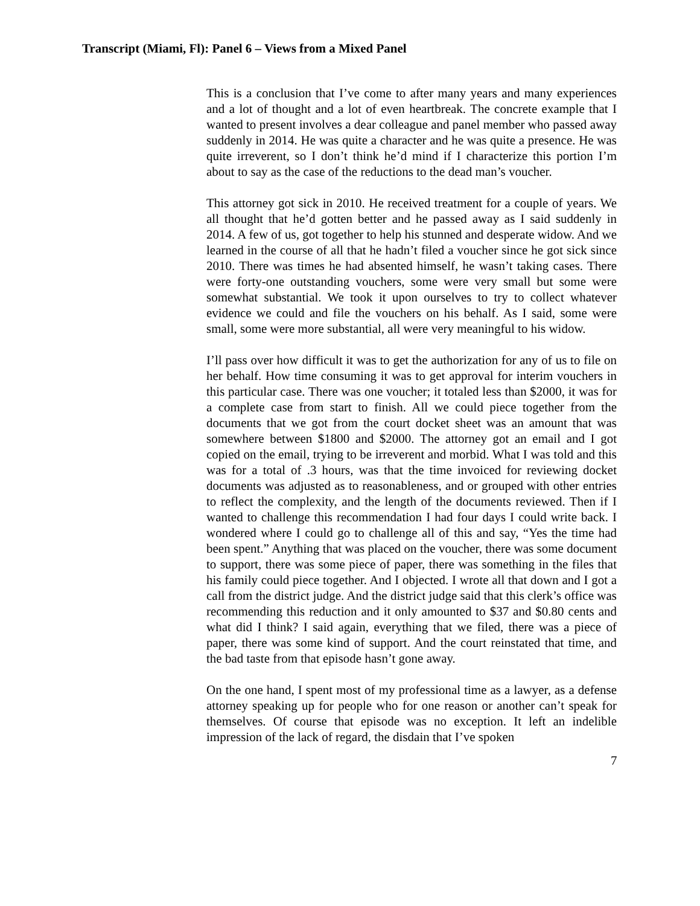Transcript (Miami, Fl): Panel 6 – Views from a Mixed Panel
This is a conclusion that I’ve come to after many years and many experiences and a lot of thought and a lot of even heartbreak. The concrete example that I wanted to present involves a dear colleague and panel member who passed away suddenly in 2014. He was quite a character and he was quite a presence. He was quite irreverent, so I don’t think he’d mind if I characterize this portion I’m about to say as the case of the reductions to the dead man’s voucher.
This attorney got sick in 2010. He received treatment for a couple of years. We all thought that he’d gotten better and he passed away as I said suddenly in 2014. A few of us, got together to help his stunned and desperate widow. And we learned in the course of all that he hadn’t filed a voucher since he got sick since 2010. There was times he had absented himself, he wasn’t taking cases. There were forty-one outstanding vouchers, some were very small but some were somewhat substantial. We took it upon ourselves to try to collect whatever evidence we could and file the vouchers on his behalf. As I said, some were small, some were more substantial, all were very meaningful to his widow.
I’ll pass over how difficult it was to get the authorization for any of us to file on her behalf. How time consuming it was to get approval for interim vouchers in this particular case. There was one voucher; it totaled less than $2000, it was for a complete case from start to finish. All we could piece together from the documents that we got from the court docket sheet was an amount that was somewhere between $1800 and $2000. The attorney got an email and I got copied on the email, trying to be irreverent and morbid. What I was told and this was for a total of .3 hours, was that the time invoiced for reviewing docket documents was adjusted as to reasonableness, and or grouped with other entries to reflect the complexity, and the length of the documents reviewed. Then if I wanted to challenge this recommendation I had four days I could write back. I wondered where I could go to challenge all of this and say, “Yes the time had been spent.” Anything that was placed on the voucher, there was some document to support, there was some piece of paper, there was something in the files that his family could piece together. And I objected. I wrote all that down and I got a call from the district judge. And the district judge said that this clerk’s office was recommending this reduction and it only amounted to $37 and $0.80 cents and what did I think? I said again, everything that we filed, there was a piece of paper, there was some kind of support. And the court reinstated that time, and the bad taste from that episode hasn’t gone away.
On the one hand, I spent most of my professional time as a lawyer, as a defense attorney speaking up for people who for one reason or another can’t speak for themselves. Of course that episode was no exception. It left an indelible impression of the lack of regard, the disdain that I’ve spoken
7